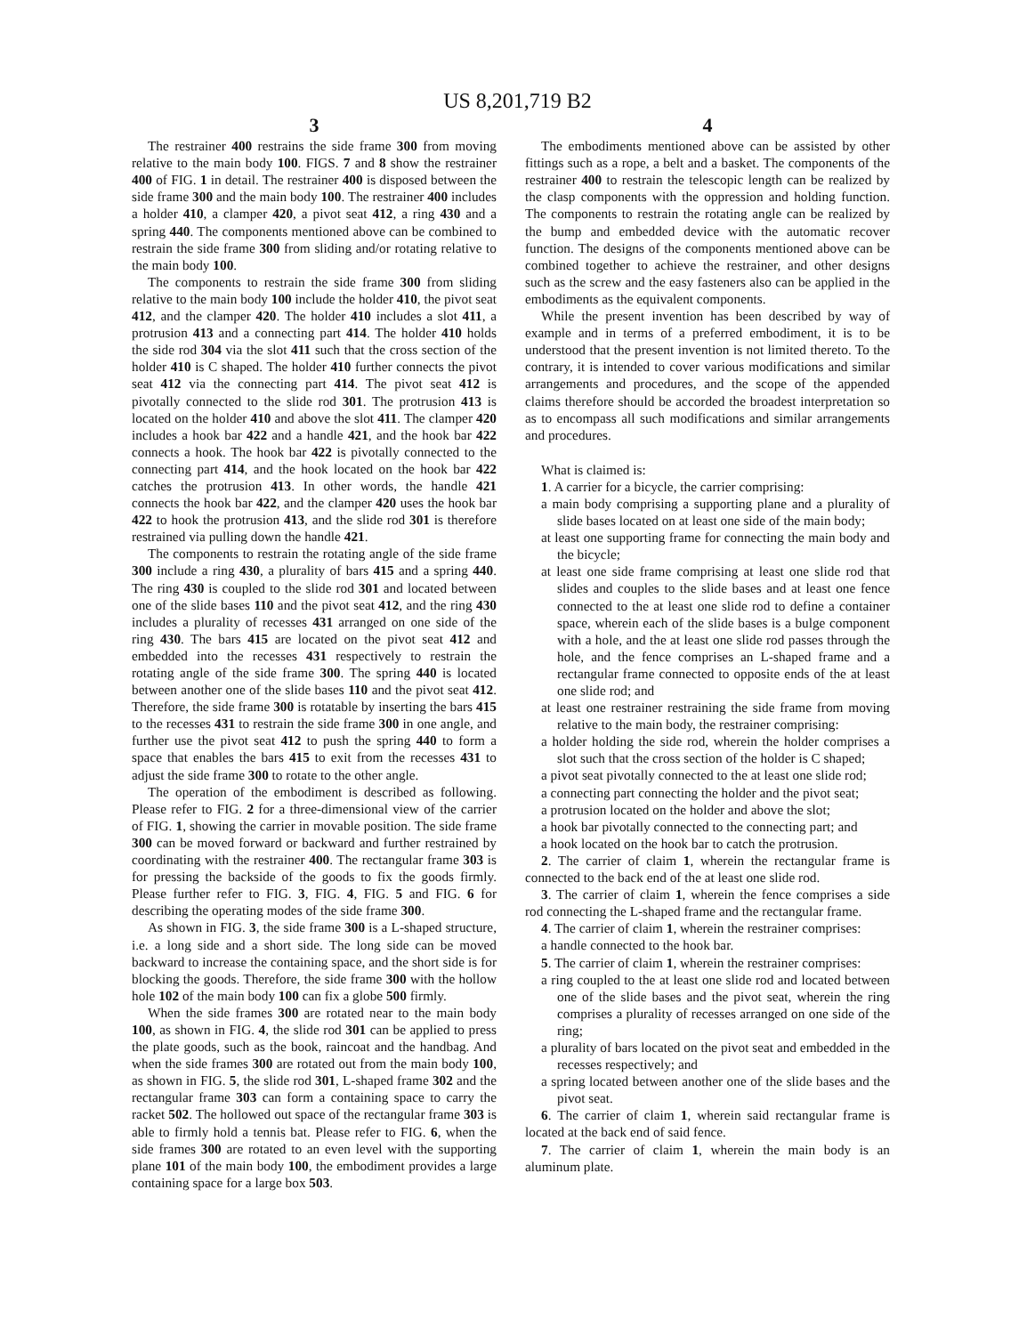US 8,201,719 B2
3
The restrainer 400 restrains the side frame 300 from moving relative to the main body 100. FIGS. 7 and 8 show the restrainer 400 of FIG. 1 in detail. The restrainer 400 is disposed between the side frame 300 and the main body 100. The restrainer 400 includes a holder 410, a clamper 420, a pivot seat 412, a ring 430 and a spring 440. The components mentioned above can be combined to restrain the side frame 300 from sliding and/or rotating relative to the main body 100.
The components to restrain the side frame 300 from sliding relative to the main body 100 include the holder 410, the pivot seat 412, and the clamper 420. The holder 410 includes a slot 411, a protrusion 413 and a connecting part 414. The holder 410 holds the side rod 304 via the slot 411 such that the cross section of the holder 410 is C shaped. The holder 410 further connects the pivot seat 412 via the connecting part 414. The pivot seat 412 is pivotally connected to the slide rod 301. The protrusion 413 is located on the holder 410 and above the slot 411. The clamper 420 includes a hook bar 422 and a handle 421, and the hook bar 422 connects a hook. The hook bar 422 is pivotally connected to the connecting part 414, and the hook located on the hook bar 422 catches the protrusion 413. In other words, the handle 421 connects the hook bar 422, and the clamper 420 uses the hook bar 422 to hook the protrusion 413, and the slide rod 301 is therefore restrained via pulling down the handle 421.
The components to restrain the rotating angle of the side frame 300 include a ring 430, a plurality of bars 415 and a spring 440. The ring 430 is coupled to the slide rod 301 and located between one of the slide bases 110 and the pivot seat 412, and the ring 430 includes a plurality of recesses 431 arranged on one side of the ring 430. The bars 415 are located on the pivot seat 412 and embedded into the recesses 431 respectively to restrain the rotating angle of the side frame 300. The spring 440 is located between another one of the slide bases 110 and the pivot seat 412. Therefore, the side frame 300 is rotatable by inserting the bars 415 to the recesses 431 to restrain the side frame 300 in one angle, and further use the pivot seat 412 to push the spring 440 to form a space that enables the bars 415 to exit from the recesses 431 to adjust the side frame 300 to rotate to the other angle.
The operation of the embodiment is described as following. Please refer to FIG. 2 for a three-dimensional view of the carrier of FIG. 1, showing the carrier in movable position. The side frame 300 can be moved forward or backward and further restrained by coordinating with the restrainer 400. The rectangular frame 303 is for pressing the backside of the goods to fix the goods firmly. Please further refer to FIG. 3, FIG. 4, FIG. 5 and FIG. 6 for describing the operating modes of the side frame 300.
As shown in FIG. 3, the side frame 300 is a L-shaped structure, i.e. a long side and a short side. The long side can be moved backward to increase the containing space, and the short side is for blocking the goods. Therefore, the side frame 300 with the hollow hole 102 of the main body 100 can fix a globe 500 firmly.
When the side frames 300 are rotated near to the main body 100, as shown in FIG. 4, the slide rod 301 can be applied to press the plate goods, such as the book, raincoat and the handbag. And when the side frames 300 are rotated out from the main body 100, as shown in FIG. 5, the slide rod 301, L-shaped frame 302 and the rectangular frame 303 can form a containing space to carry the racket 502. The hollowed out space of the rectangular frame 303 is able to firmly hold a tennis bat. Please refer to FIG. 6, when the side frames 300 are rotated to an even level with the supporting plane 101 of the main body 100, the embodiment provides a large containing space for a large box 503.
4
The embodiments mentioned above can be assisted by other fittings such as a rope, a belt and a basket. The components of the restrainer 400 to restrain the telescopic length can be realized by the clasp components with the oppression and holding function. The components to restrain the rotating angle can be realized by the bump and embedded device with the automatic recover function. The designs of the components mentioned above can be combined together to achieve the restrainer, and other designs such as the screw and the easy fasteners also can be applied in the embodiments as the equivalent components.
While the present invention has been described by way of example and in terms of a preferred embodiment, it is to be understood that the present invention is not limited thereto. To the contrary, it is intended to cover various modifications and similar arrangements and procedures, and the scope of the appended claims therefore should be accorded the broadest interpretation so as to encompass all such modifications and similar arrangements and procedures.
What is claimed is:
1. A carrier for a bicycle, the carrier comprising:
a main body comprising a supporting plane and a plurality of slide bases located on at least one side of the main body;
at least one supporting frame for connecting the main body and the bicycle;
at least one side frame comprising at least one slide rod that slides and couples to the slide bases and at least one fence connected to the at least one slide rod to define a container space, wherein each of the slide bases is a bulge component with a hole, and the at least one slide rod passes through the hole, and the fence comprises an L-shaped frame and a rectangular frame connected to opposite ends of the at least one slide rod; and
at least one restrainer restraining the side frame from moving relative to the main body, the restrainer comprising:
a holder holding the side rod, wherein the holder comprises a slot such that the cross section of the holder is C shaped;
a pivot seat pivotally connected to the at least one slide rod;
a connecting part connecting the holder and the pivot seat;
a protrusion located on the holder and above the slot;
a hook bar pivotally connected to the connecting part; and
a hook located on the hook bar to catch the protrusion.
2. The carrier of claim 1, wherein the rectangular frame is connected to the back end of the at least one slide rod.
3. The carrier of claim 1, wherein the fence comprises a side rod connecting the L-shaped frame and the rectangular frame.
4. The carrier of claim 1, wherein the restrainer comprises:
a handle connected to the hook bar.
5. The carrier of claim 1, wherein the restrainer comprises:
a ring coupled to the at least one slide rod and located between one of the slide bases and the pivot seat, wherein the ring comprises a plurality of recesses arranged on one side of the ring;
a plurality of bars located on the pivot seat and embedded in the recesses respectively; and
a spring located between another one of the slide bases and the pivot seat.
6. The carrier of claim 1, wherein said rectangular frame is located at the back end of said fence.
7. The carrier of claim 1, wherein the main body is an aluminum plate.